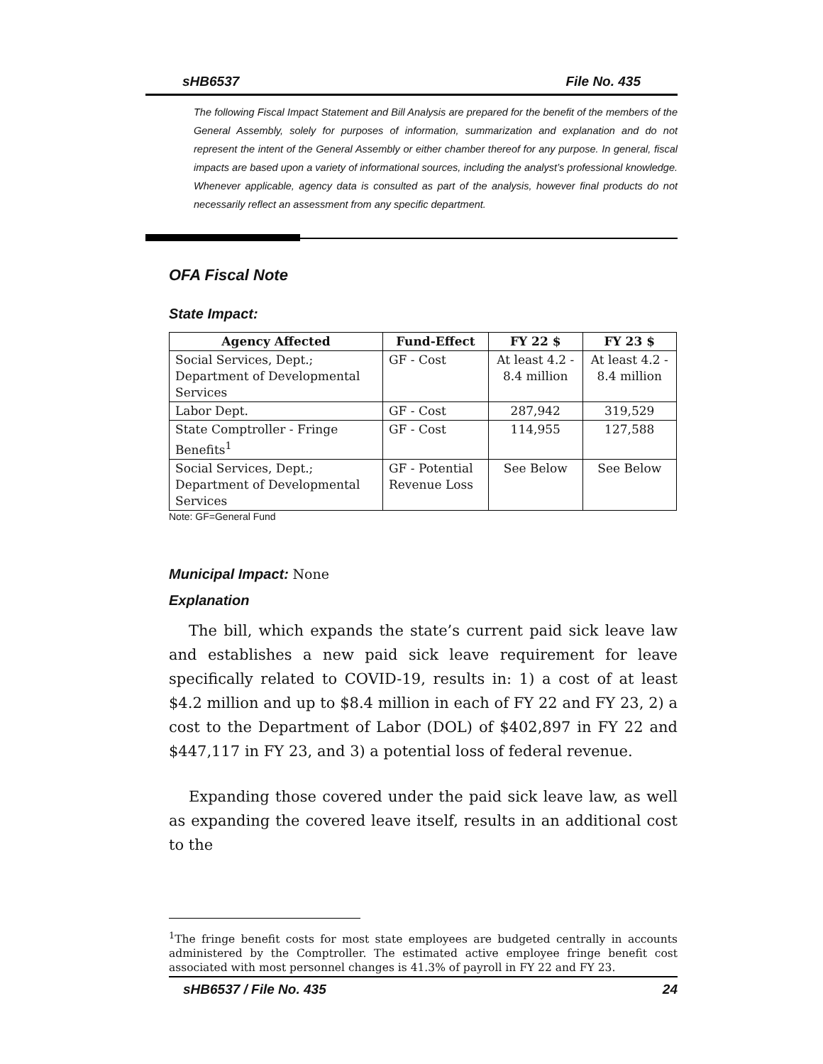sHB6537 File No. 435
The following Fiscal Impact Statement and Bill Analysis are prepared for the benefit of the members of the General Assembly, solely for purposes of information, summarization and explanation and do not represent the intent of the General Assembly or either chamber thereof for any purpose. In general, fiscal impacts are based upon a variety of informational sources, including the analyst’s professional knowledge. Whenever applicable, agency data is consulted as part of the analysis, however final products do not necessarily reflect an assessment from any specific department.
OFA Fiscal Note
State Impact:
| Agency Affected | Fund-Effect | FY 22 $ | FY 23 $ |
| --- | --- | --- | --- |
| Social Services, Dept.; Department of Developmental Services | GF - Cost | At least 4.2 - 8.4 million | At least 4.2 - 8.4 million |
| Labor Dept. | GF - Cost | 287,942 | 319,529 |
| State Comptroller - Fringe Benefits<sup>1</sup> | GF - Cost | 114,955 | 127,588 |
| Social Services, Dept.; Department of Developmental Services | GF - Potential Revenue Loss | See Below | See Below |
Note: GF=General Fund
Municipal Impact: None
Explanation
The bill, which expands the state’s current paid sick leave law and establishes a new paid sick leave requirement for leave specifically related to COVID-19, results in: 1) a cost of at least $4.2 million and up to $8.4 million in each of FY 22 and FY 23, 2) a cost to the Department of Labor (DOL) of $402,897 in FY 22 and $447,117 in FY 23, and 3) a potential loss of federal revenue.
Expanding those covered under the paid sick leave law, as well as expanding the covered leave itself, results in an additional cost to the
<sup>1</sup> The fringe benefit costs for most state employees are budgeted centrally in accounts administered by the Comptroller. The estimated active employee fringe benefit cost associated with most personnel changes is 41.3% of payroll in FY 22 and FY 23.
sHB6537 / File No. 435 24